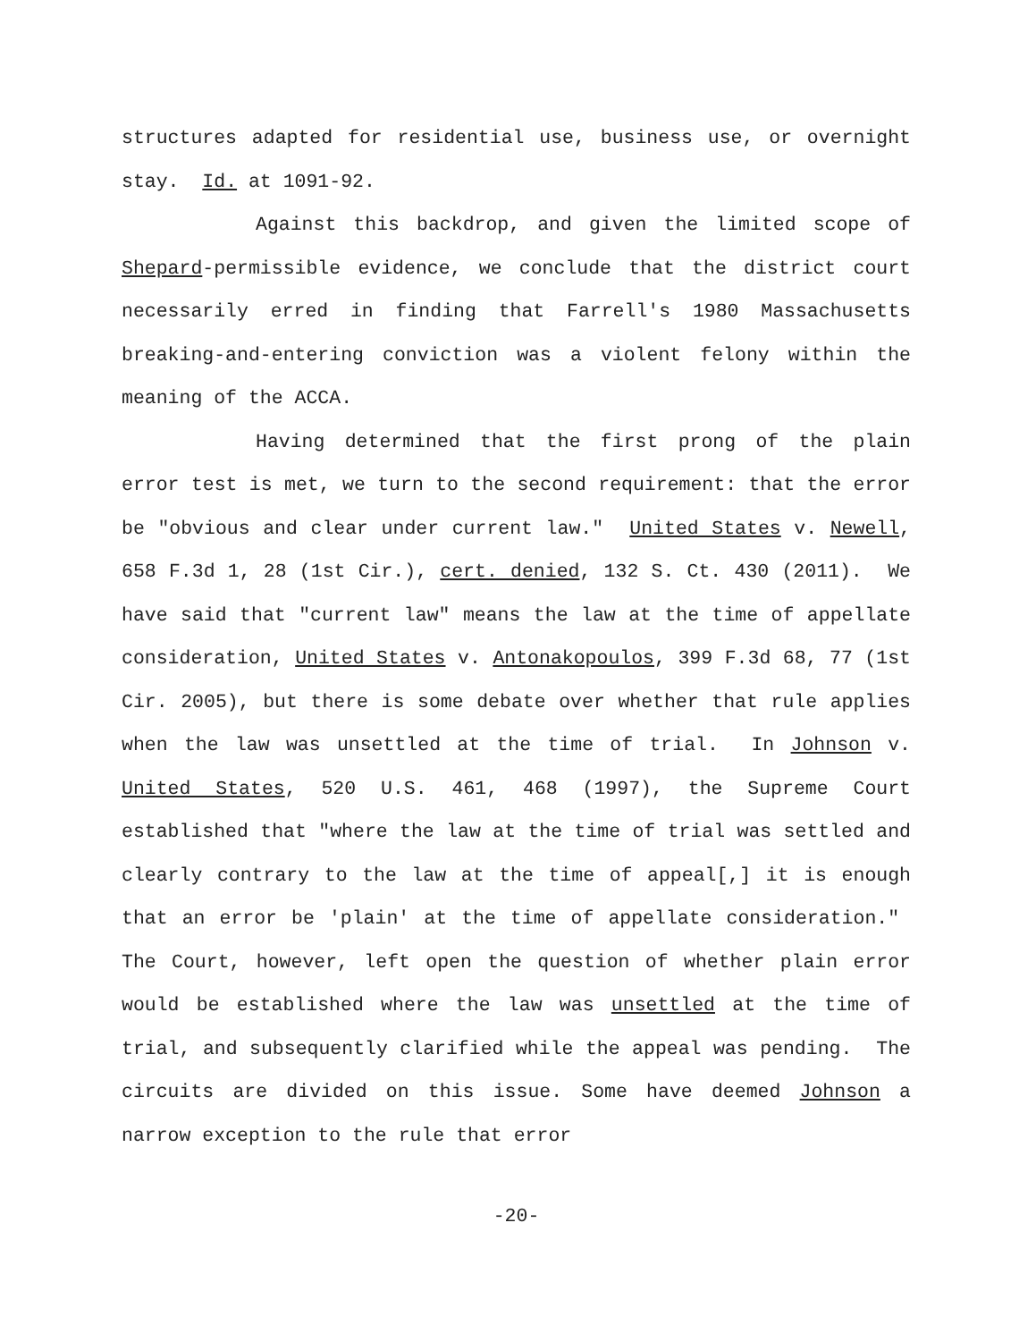structures adapted for residential use, business use, or overnight stay. Id. at 1091-92.
Against this backdrop, and given the limited scope of Shepard-permissible evidence, we conclude that the district court necessarily erred in finding that Farrell's 1980 Massachusetts breaking-and-entering conviction was a violent felony within the meaning of the ACCA.
Having determined that the first prong of the plain error test is met, we turn to the second requirement: that the error be "obvious and clear under current law." United States v. Newell, 658 F.3d 1, 28 (1st Cir.), cert. denied, 132 S. Ct. 430 (2011). We have said that "current law" means the law at the time of appellate consideration, United States v. Antonakopoulos, 399 F.3d 68, 77 (1st Cir. 2005), but there is some debate over whether that rule applies when the law was unsettled at the time of trial. In Johnson v. United States, 520 U.S. 461, 468 (1997), the Supreme Court established that "where the law at the time of trial was settled and clearly contrary to the law at the time of appeal[,] it is enough that an error be 'plain' at the time of appellate consideration." The Court, however, left open the question of whether plain error would be established where the law was unsettled at the time of trial, and subsequently clarified while the appeal was pending. The circuits are divided on this issue. Some have deemed Johnson a narrow exception to the rule that error
-20-